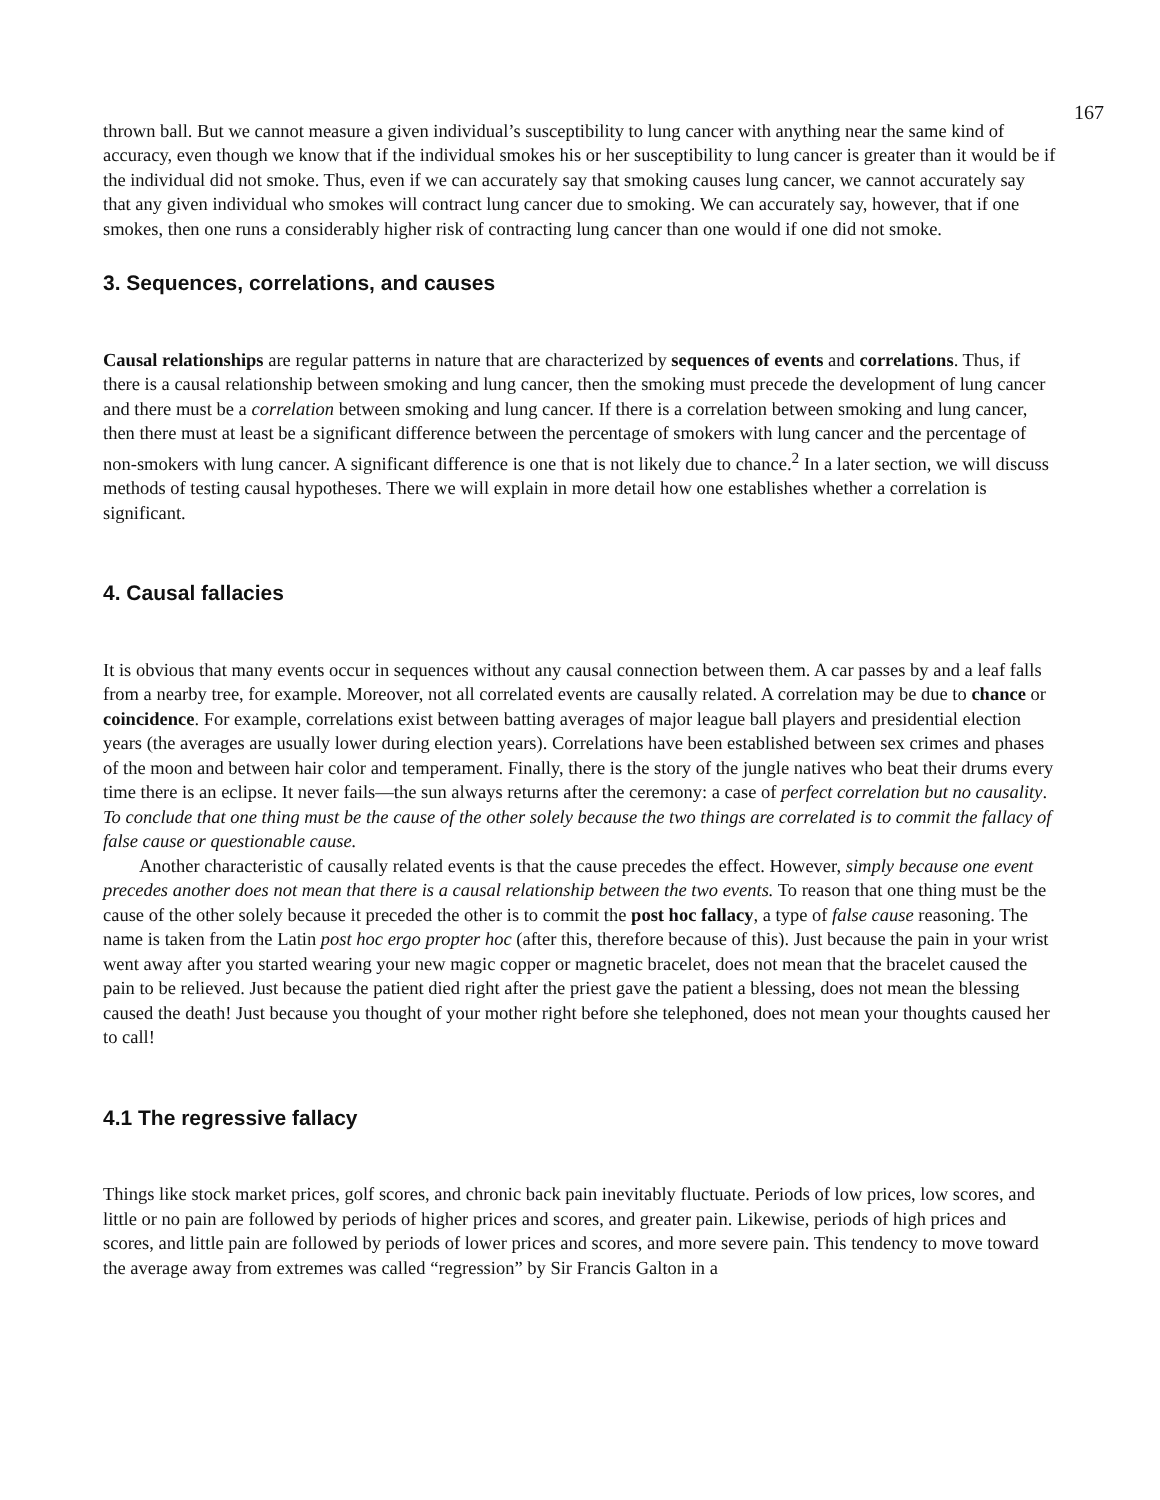167
thrown ball. But we cannot measure a given individual’s susceptibility to lung cancer with anything near the same kind of accuracy, even though we know that if the individual smokes his or her susceptibility to lung cancer is greater than it would be if the individual did not smoke. Thus, even if we can accurately say that smoking causes lung cancer, we cannot accurately say that any given individual who smokes will contract lung cancer due to smoking. We can accurately say, however, that if one smokes, then one runs a considerably higher risk of contracting lung cancer than one would if one did not smoke.
3. Sequences, correlations, and causes
Causal relationships are regular patterns in nature that are characterized by sequences of events and correlations. Thus, if there is a causal relationship between smoking and lung cancer, then the smoking must precede the development of lung cancer and there must be a correlation between smoking and lung cancer. If there is a correlation between smoking and lung cancer, then there must at least be a significant difference between the percentage of smokers with lung cancer and the percentage of non-smokers with lung cancer. A significant difference is one that is not likely due to chance.<sup>2</sup> In a later section, we will discuss methods of testing causal hypotheses. There we will explain in more detail how one establishes whether a correlation is significant.
4. Causal fallacies
It is obvious that many events occur in sequences without any causal connection between them. A car passes by and a leaf falls from a nearby tree, for example. Moreover, not all correlated events are causally related. A correlation may be due to chance or coincidence. For example, correlations exist between batting averages of major league ball players and presidential election years (the averages are usually lower during election years). Correlations have been established between sex crimes and phases of the moon and between hair color and temperament. Finally, there is the story of the jungle natives who beat their drums every time there is an eclipse. It never fails—the sun always returns after the ceremony: a case of perfect correlation but no causality. To conclude that one thing must be the cause of the other solely because the two things are correlated is to commit the fallacy of false cause or questionable cause.
Another characteristic of causally related events is that the cause precedes the effect. However, simply because one event precedes another does not mean that there is a causal relationship between the two events. To reason that one thing must be the cause of the other solely because it preceded the other is to commit the post hoc fallacy, a type of false cause reasoning. The name is taken from the Latin post hoc ergo propter hoc (after this, therefore because of this). Just because the pain in your wrist went away after you started wearing your new magic copper or magnetic bracelet, does not mean that the bracelet caused the pain to be relieved. Just because the patient died right after the priest gave the patient a blessing, does not mean the blessing caused the death! Just because you thought of your mother right before she telephoned, does not mean your thoughts caused her to call!
4.1 The regressive fallacy
Things like stock market prices, golf scores, and chronic back pain inevitably fluctuate. Periods of low prices, low scores, and little or no pain are followed by periods of higher prices and scores, and greater pain. Likewise, periods of high prices and scores, and little pain are followed by periods of lower prices and scores, and more severe pain. This tendency to move toward the average away from extremes was called “regression” by Sir Francis Galton in a